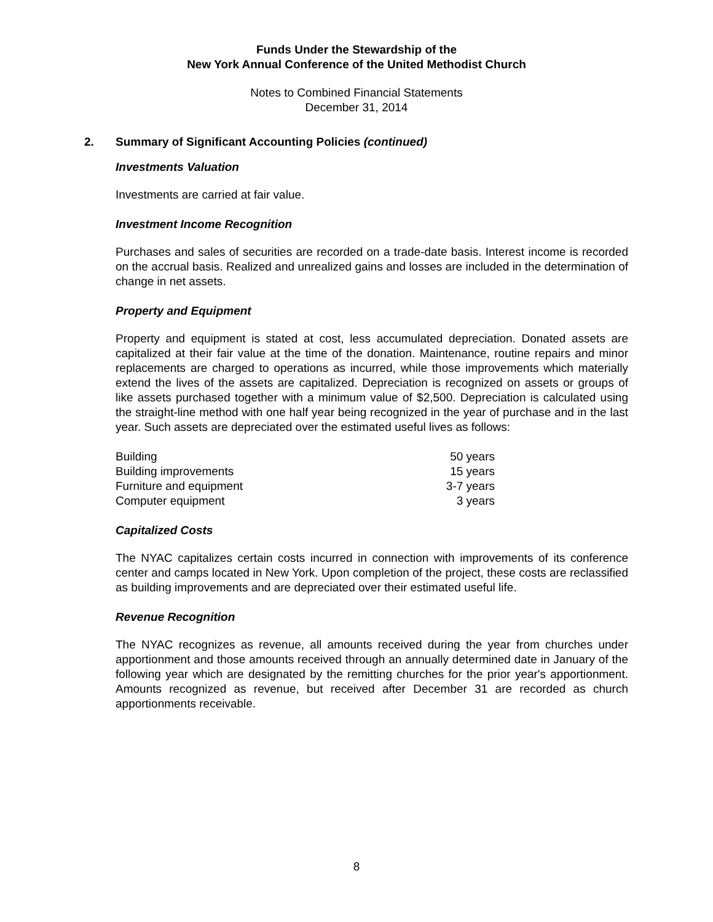Funds Under the Stewardship of the
New York Annual Conference of the United Methodist Church
Notes to Combined Financial Statements
December 31, 2014
2. Summary of Significant Accounting Policies (continued)
Investments Valuation
Investments are carried at fair value.
Investment Income Recognition
Purchases and sales of securities are recorded on a trade-date basis. Interest income is recorded on the accrual basis. Realized and unrealized gains and losses are included in the determination of change in net assets.
Property and Equipment
Property and equipment is stated at cost, less accumulated depreciation. Donated assets are capitalized at their fair value at the time of the donation. Maintenance, routine repairs and minor replacements are charged to operations as incurred, while those improvements which materially extend the lives of the assets are capitalized. Depreciation is recognized on assets or groups of like assets purchased together with a minimum value of $2,500. Depreciation is calculated using the straight-line method with one half year being recognized in the year of purchase and in the last year. Such assets are depreciated over the estimated useful lives as follows:
| Building | 50 years |
| Building improvements | 15 years |
| Furniture and equipment | 3-7 years |
| Computer equipment | 3 years |
Capitalized Costs
The NYAC capitalizes certain costs incurred in connection with improvements of its conference center and camps located in New York. Upon completion of the project, these costs are reclassified as building improvements and are depreciated over their estimated useful life.
Revenue Recognition
The NYAC recognizes as revenue, all amounts received during the year from churches under apportionment and those amounts received through an annually determined date in January of the following year which are designated by the remitting churches for the prior year's apportionment. Amounts recognized as revenue, but received after December 31 are recorded as church apportionments receivable.
8